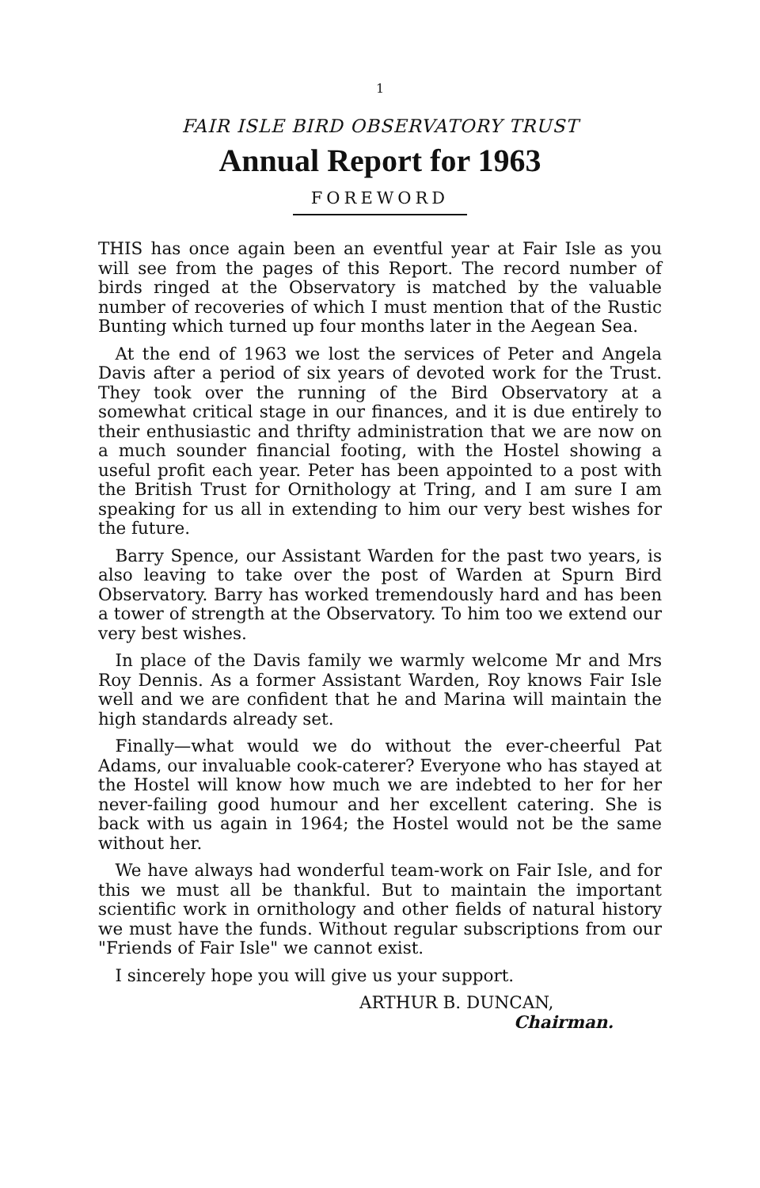1
FAIR ISLE BIRD OBSERVATORY TRUST
Annual Report for 1963
FOREWORD
THIS has once again been an eventful year at Fair Isle as you will see from the pages of this Report. The record number of birds ringed at the Observatory is matched by the valuable number of recoveries of which I must mention that of the Rustic Bunting which turned up four months later in the Aegean Sea.
At the end of 1963 we lost the services of Peter and Angela Davis after a period of six years of devoted work for the Trust. They took over the running of the Bird Observatory at a somewhat critical stage in our finances, and it is due entirely to their enthusiastic and thrifty administration that we are now on a much sounder financial footing, with the Hostel showing a useful profit each year. Peter has been appointed to a post with the British Trust for Ornithology at Tring, and I am sure I am speaking for us all in extending to him our very best wishes for the future.
Barry Spence, our Assistant Warden for the past two years, is also leaving to take over the post of Warden at Spurn Bird Observatory. Barry has worked tremendously hard and has been a tower of strength at the Observatory. To him too we extend our very best wishes.
In place of the Davis family we warmly welcome Mr and Mrs Roy Dennis. As a former Assistant Warden, Roy knows Fair Isle well and we are confident that he and Marina will maintain the high standards already set.
Finally—what would we do without the ever-cheerful Pat Adams, our invaluable cook-caterer? Everyone who has stayed at the Hostel will know how much we are indebted to her for her never-failing good humour and her excellent catering. She is back with us again in 1964; the Hostel would not be the same without her.
We have always had wonderful team-work on Fair Isle, and for this we must all be thankful. But to maintain the important scientific work in ornithology and other fields of natural history we must have the funds. Without regular subscriptions from our "Friends of Fair Isle" we cannot exist.
I sincerely hope you will give us your support.
ARTHUR B. DUNCAN,
Chairman.